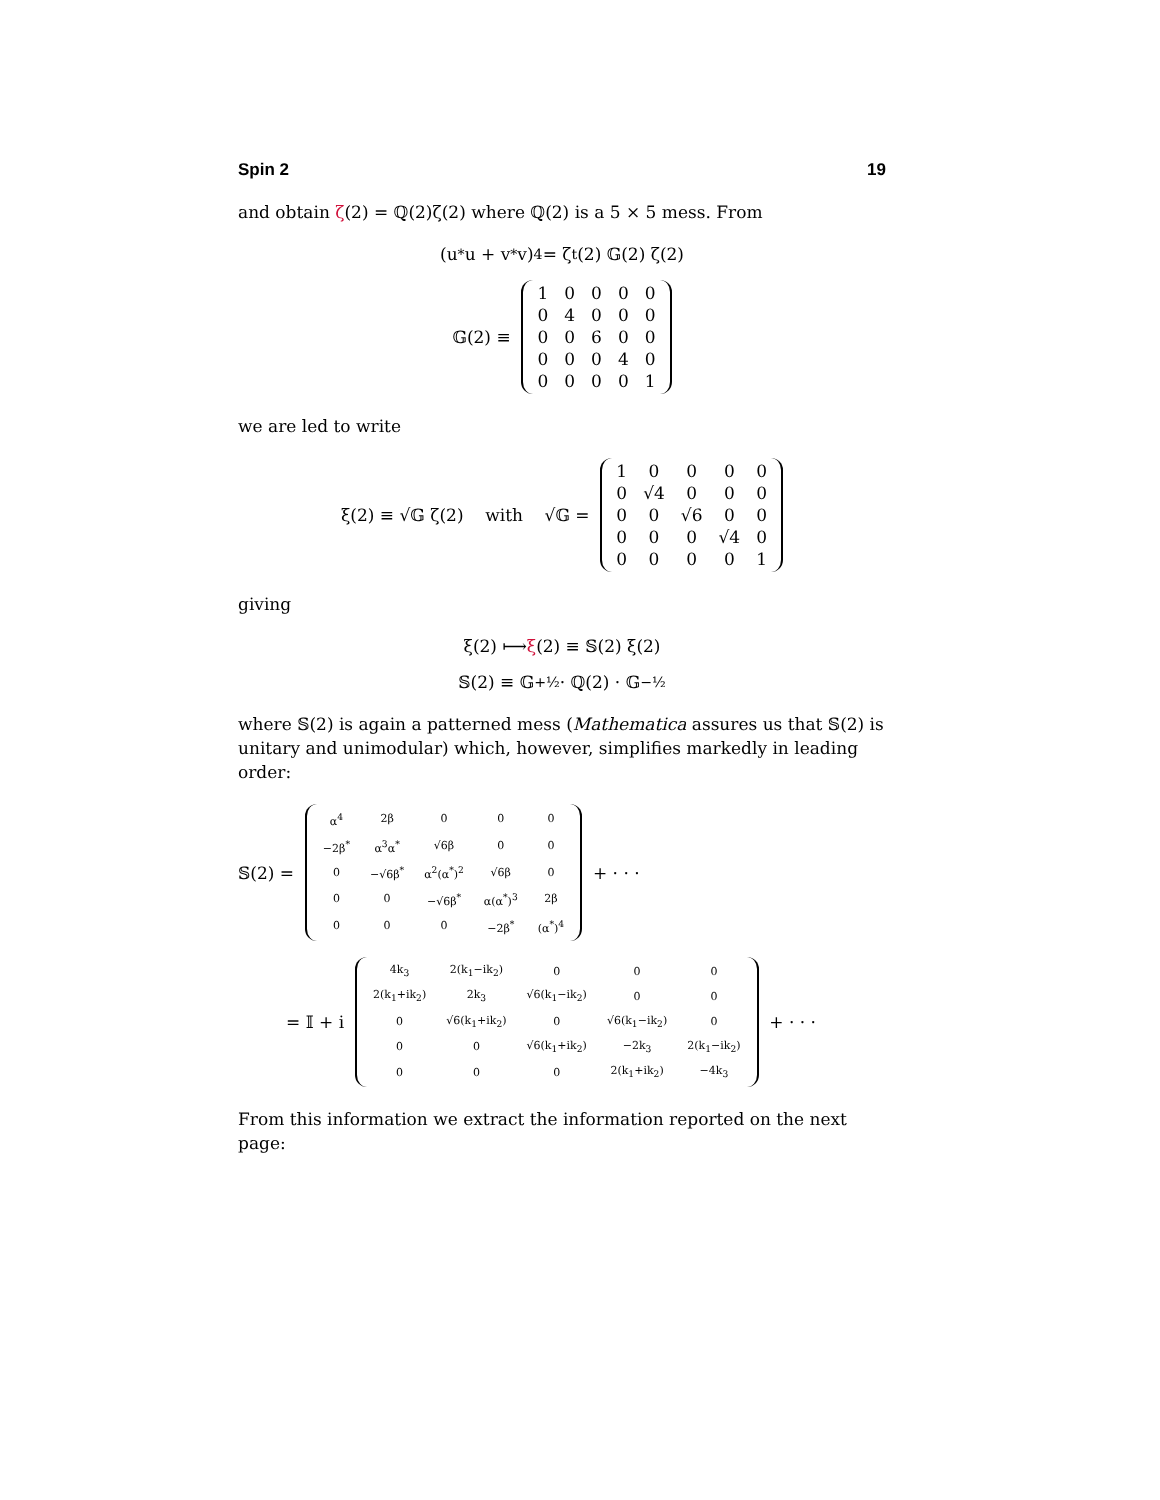Spin 2 19
and obtain ζ(2) = ℚ(2)ζ(2) where ℚ(2) is a 5 × 5 mess. From
(u<sup>*</sup>u + v<sup>*</sup>v)<sup>4</sup> = ζ<sup>t</sup>(2) 𝔾(2) ζ(2)
𝔾(2) ≡
| 1 | 0 | 0 | 0 | 0 |
| 0 | 4 | 0 | 0 | 0 |
| 0 | 0 | 6 | 0 | 0 |
| 0 | 0 | 0 | 4 | 0 |
| 0 | 0 | 0 | 0 | 1 |
we are led to write
ξ(2) ≡ √𝔾 ζ(2) with √𝔾 =
| 1 | 0 | 0 | 0 | 0 |
| 0 | √4 | 0 | 0 | 0 |
| 0 | 0 | √6 | 0 | 0 |
| 0 | 0 | 0 | √4 | 0 |
| 0 | 0 | 0 | 0 | 1 |
giving
ξ(2) ⟼ ξ (2) ≡ 𝕊(2) ξ(2)
𝕊(2) ≡ 𝔾<sup>+½</sup> · ℚ(2) · 𝔾<sup>−½</sup>
where 𝕊(2) is again a patterned mess (Mathematica assures us that 𝕊(2) is unitary and unimodular) which, however, simplifies markedly in leading order:
𝕊(2) =
| α<sup>4</sup> | 2β | 0 | 0 | 0 |
| −2β<sup>*</sup> | α<sup>3</sup>α<sup>*</sup> | √6β | 0 | 0 |
| 0 | −√6β<sup>*</sup> | α<sup>2</sup>(α<sup>*</sup>)<sup>2</sup> | √6β | 0 |
| 0 | 0 | −√6β<sup>*</sup> | α(α<sup>*</sup>)<sup>3</sup> | 2β |
| 0 | 0 | 0 | −2β<sup>*</sup> | (α<sup>*</sup>)<sup>4</sup> |
+ · · ·
= 𝕀 + i
| 4k<sub>3</sub> | 2(k<sub>1</sub>−ik<sub>2</sub>) | 0 | 0 | 0 |
| 2(k<sub>1</sub>+ik<sub>2</sub>) | 2k<sub>3</sub> | √6(k<sub>1</sub>−ik<sub>2</sub>) | 0 | 0 |
| 0 | √6(k<sub>1</sub>+ik<sub>2</sub>) | 0 | √6(k<sub>1</sub>−ik<sub>2</sub>) | 0 |
| 0 | 0 | √6(k<sub>1</sub>+ik<sub>2</sub>) | −2k<sub>3</sub> | 2(k<sub>1</sub>−ik<sub>2</sub>) |
| 0 | 0 | 0 | 2(k<sub>1</sub>+ik<sub>2</sub>) | −4k<sub>3</sub> |
+ · · ·
From this information we extract the information reported on the next page: